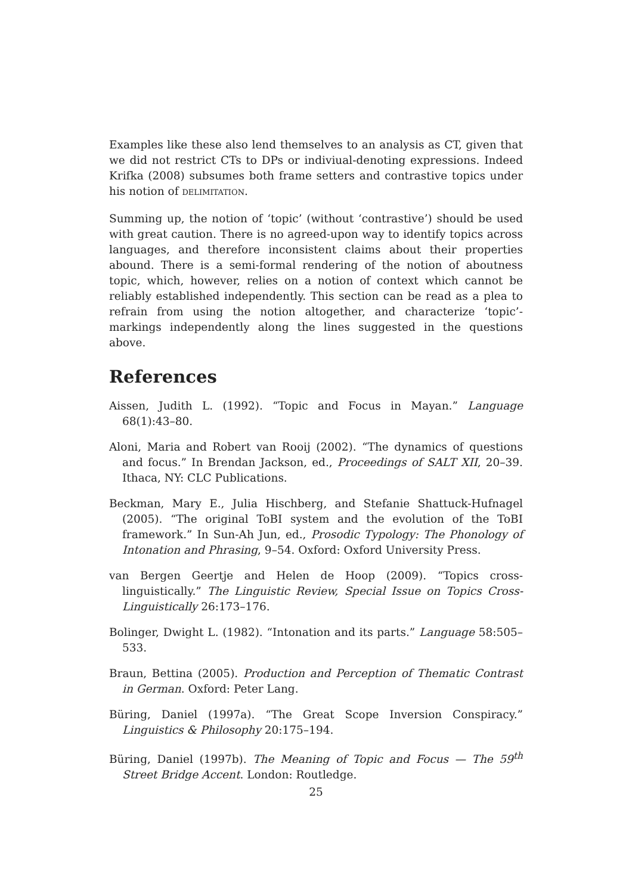Examples like these also lend themselves to an analysis as CT, given that we did not restrict CTs to DPs or indiviual-denoting expressions. Indeed Krifka (2008) subsumes both frame setters and contrastive topics under his notion of delimitation.
Summing up, the notion of ‘topic’ (without ‘contrastive’) should be used with great caution. There is no agreed-upon way to identify topics across languages, and therefore inconsistent claims about their properties abound. There is a semi-formal rendering of the notion of aboutness topic, which, however, relies on a notion of context which cannot be reliably established independently. This section can be read as a plea to refrain from using the notion altogether, and characterize ‘topic’-markings independently along the lines suggested in the questions above.
References
Aissen, Judith L. (1992). “Topic and Focus in Mayan.” Language 68(1):43–80.
Aloni, Maria and Robert van Rooij (2002). “The dynamics of questions and focus.” In Brendan Jackson, ed., Proceedings of SALT XII, 20–39. Ithaca, NY: CLC Publications.
Beckman, Mary E., Julia Hischberg, and Stefanie Shattuck-Hufnagel (2005). “The original ToBI system and the evolution of the ToBI framework.” In Sun-Ah Jun, ed., Prosodic Typology: The Phonology of Intonation and Phrasing, 9–54. Oxford: Oxford University Press.
van Bergen Geertje and Helen de Hoop (2009). “Topics cross-linguistically.” The Linguistic Review, Special Issue on Topics Cross-Linguistically 26:173–176.
Bolinger, Dwight L. (1982). “Intonation and its parts.” Language 58:505–533.
Braun, Bettina (2005). Production and Perception of Thematic Contrast in German. Oxford: Peter Lang.
Büring, Daniel (1997a). “The Great Scope Inversion Conspiracy.” Linguistics & Philosophy 20:175–194.
Büring, Daniel (1997b). The Meaning of Topic and Focus — The 59<sup>th</sup> Street Bridge Accent. London: Routledge.
25